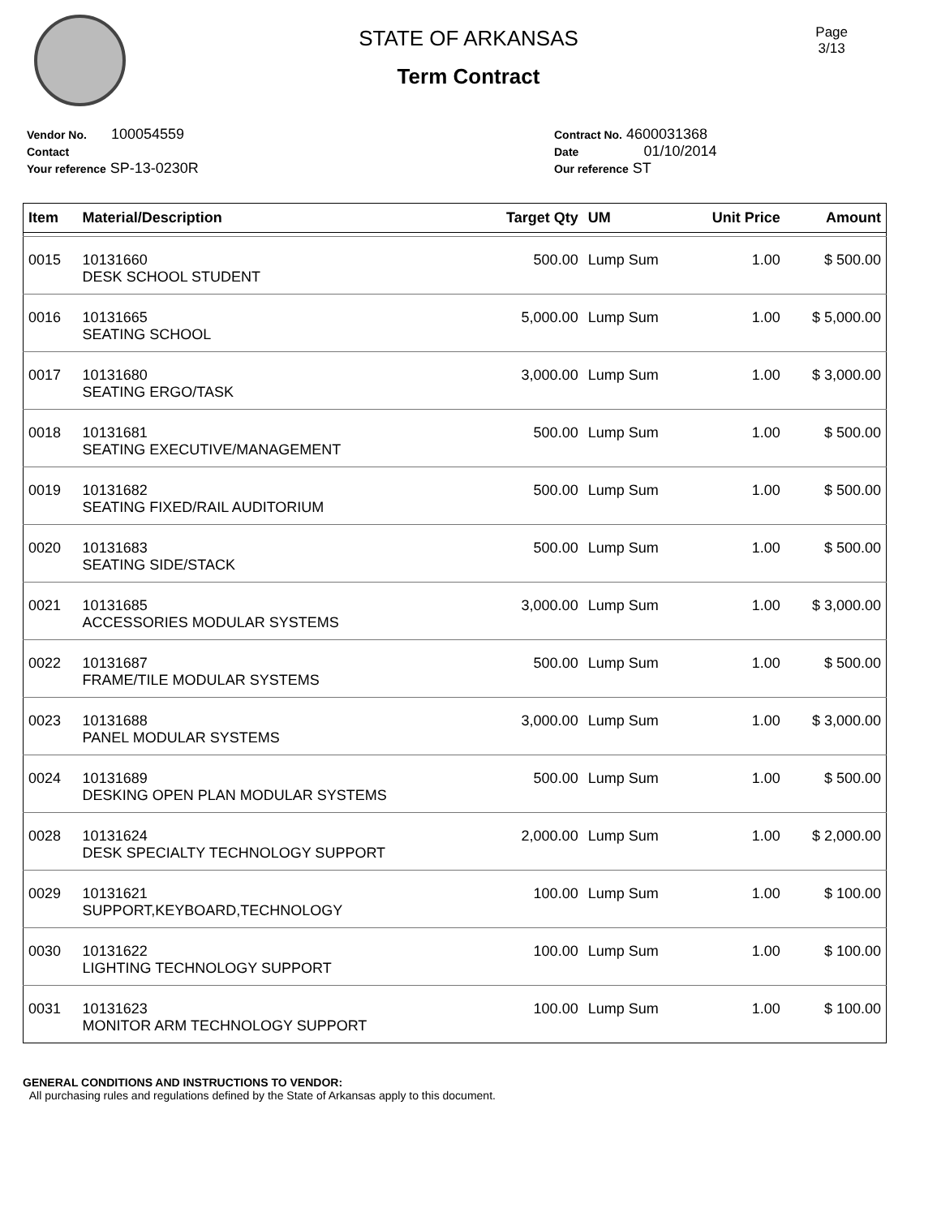Page
3/13
STATE OF ARKANSAS
Term Contract
Vendor No. 100054559
Contact
Your reference SP-13-0230R
Contract No. 4600031368
Date 01/10/2014
Our reference ST
| Item | Material/Description | Target Qty | UM | Unit Price | Amount |
| --- | --- | --- | --- | --- | --- |
| 0015 | 10131660 DESK SCHOOL STUDENT | 500.00 | Lump Sum | 1.00 | $ 500.00 |
| 0016 | 10131665 SEATING SCHOOL | 5,000.00 | Lump Sum | 1.00 | $ 5,000.00 |
| 0017 | 10131680 SEATING ERGO/TASK | 3,000.00 | Lump Sum | 1.00 | $ 3,000.00 |
| 0018 | 10131681 SEATING EXECUTIVE/MANAGEMENT | 500.00 | Lump Sum | 1.00 | $ 500.00 |
| 0019 | 10131682 SEATING FIXED/RAIL AUDITORIUM | 500.00 | Lump Sum | 1.00 | $ 500.00 |
| 0020 | 10131683 SEATING SIDE/STACK | 500.00 | Lump Sum | 1.00 | $ 500.00 |
| 0021 | 10131685 ACCESSORIES MODULAR SYSTEMS | 3,000.00 | Lump Sum | 1.00 | $ 3,000.00 |
| 0022 | 10131687 FRAME/TILE MODULAR SYSTEMS | 500.00 | Lump Sum | 1.00 | $ 500.00 |
| 0023 | 10131688 PANEL MODULAR SYSTEMS | 3,000.00 | Lump Sum | 1.00 | $ 3,000.00 |
| 0024 | 10131689 DESKING OPEN PLAN MODULAR SYSTEMS | 500.00 | Lump Sum | 1.00 | $ 500.00 |
| 0028 | 10131624 DESK SPECIALTY TECHNOLOGY SUPPORT | 2,000.00 | Lump Sum | 1.00 | $ 2,000.00 |
| 0029 | 10131621 SUPPORT,KEYBOARD,TECHNOLOGY | 100.00 | Lump Sum | 1.00 | $ 100.00 |
| 0030 | 10131622 LIGHTING TECHNOLOGY SUPPORT | 100.00 | Lump Sum | 1.00 | $ 100.00 |
| 0031 | 10131623 MONITOR ARM TECHNOLOGY SUPPORT | 100.00 | Lump Sum | 1.00 | $ 100.00 |
GENERAL CONDITIONS AND INSTRUCTIONS TO VENDOR:
All purchasing rules and regulations defined by the State of Arkansas apply to this document.